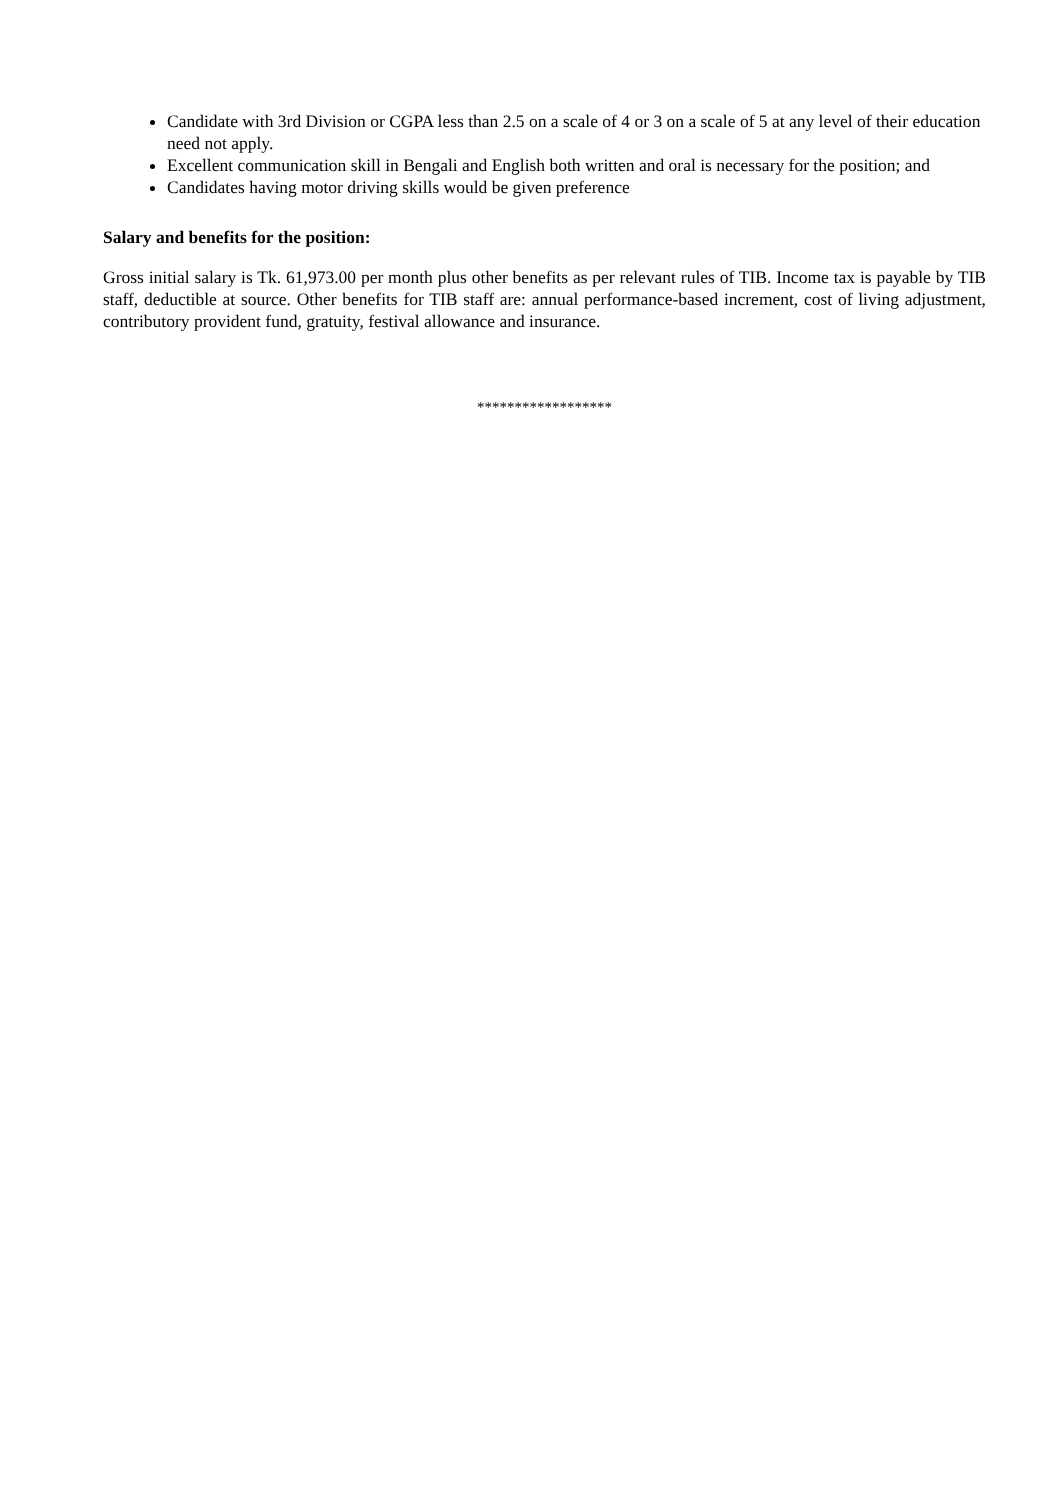Candidate with 3rd Division or CGPA less than 2.5 on a scale of 4 or 3 on a scale of 5 at any level of their education need not apply.
Excellent communication skill in Bengali and English both written and oral is necessary for the position; and
Candidates having motor driving skills would be given preference
Salary and benefits for the position:
Gross initial salary is Tk. 61,973.00 per month plus other benefits as per relevant rules of TIB. Income tax is payable by TIB staff, deductible at source. Other benefits for TIB staff are: annual performance-based increment, cost of living adjustment, contributory provident fund, gratuity, festival allowance and insurance.
******************